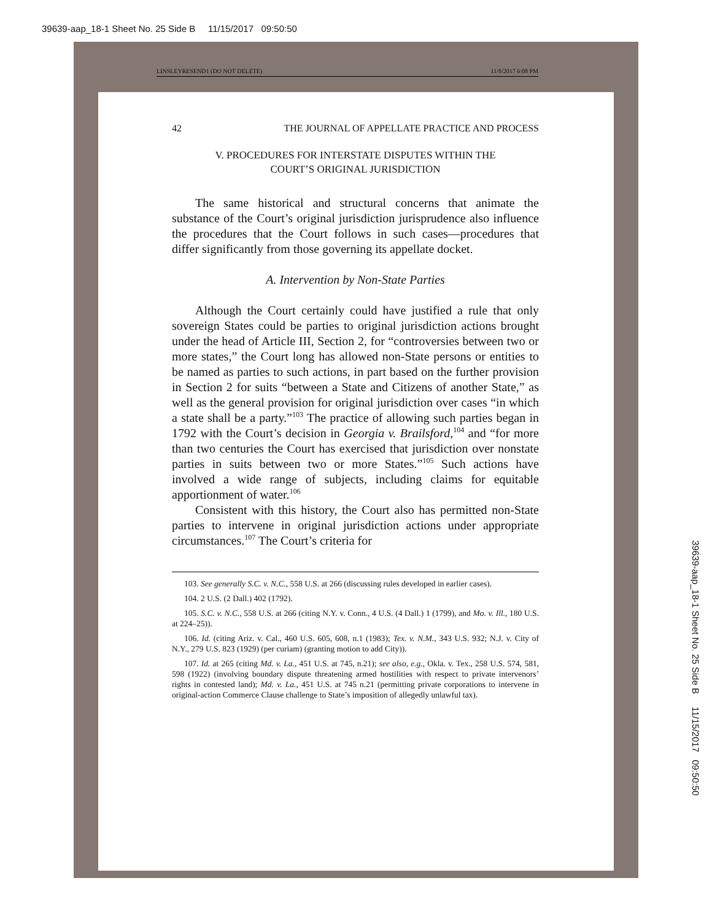39639-aap_18-1 Sheet No. 25 Side B 11/15/2017 09:50:50
LINSLEYRESEND1 (DO NOT DELETE) 11/8/2017 6:08 PM
42 THE JOURNAL OF APPELLATE PRACTICE AND PROCESS
V. PROCEDURES FOR INTERSTATE DISPUTES WITHIN THE
COURT’S ORIGINAL JURISDICTION
The same historical and structural concerns that animate the substance of the Court’s original jurisdiction jurisprudence also influence the procedures that the Court follows in such cases—procedures that differ significantly from those governing its appellate docket.
A. Intervention by Non-State Parties
Although the Court certainly could have justified a rule that only sovereign States could be parties to original jurisdiction actions brought under the head of Article III, Section 2, for “controversies between two or more states,” the Court long has allowed non-State persons or entities to be named as parties to such actions, in part based on the further provision in Section 2 for suits “between a State and Citizens of another State,” as well as the general provision for original jurisdiction over cases “in which a state shall be a party.”<sup>103</sup> The practice of allowing such parties began in 1792 with the Court’s decision in Georgia v. Brailsford,<sup>104</sup> and “for more than two centuries the Court has exercised that jurisdiction over nonstate parties in suits between two or more States.”<sup>105</sup> Such actions have involved a wide range of subjects, including claims for equitable apportionment of water.<sup>106</sup>
Consistent with this history, the Court also has permitted non-State parties to intervene in original jurisdiction actions under appropriate circumstances.<sup>107</sup> The Court’s criteria for
103. See generally S.C. v. N.C., 558 U.S. at 266 (discussing rules developed in earlier cases).
104. 2 U.S. (2 Dall.) 402 (1792).
105. S.C. v. N.C., 558 U.S. at 266 (citing N.Y. v. Conn., 4 U.S. (4 Dall.) 1 (1799), and Mo. v. Ill., 180 U.S. at 224–25)).
106. Id. (citing Ariz. v. Cal., 460 U.S. 605, 608, n.1 (1983); Tex. v. N.M., 343 U.S. 932; N.J. v. City of N.Y., 279 U.S. 823 (1929) (per curiam) (granting motion to add City)).
107. Id. at 265 (citing Md. v. La., 451 U.S. at 745, n.21); see also, e.g., Okla. v. Tex., 258 U.S. 574, 581, 598 (1922) (involving boundary dispute threatening armed hostilities with respect to private intervenors’ rights in contested land); Md. v. La., 451 U.S. at 745 n.21 (permitting private corporations to intervene in original-action Commerce Clause challenge to State’s imposition of allegedly unlawful tax).
39639-aap_18-1 Sheet No. 25 Side B 11/15/2017 09:50:50